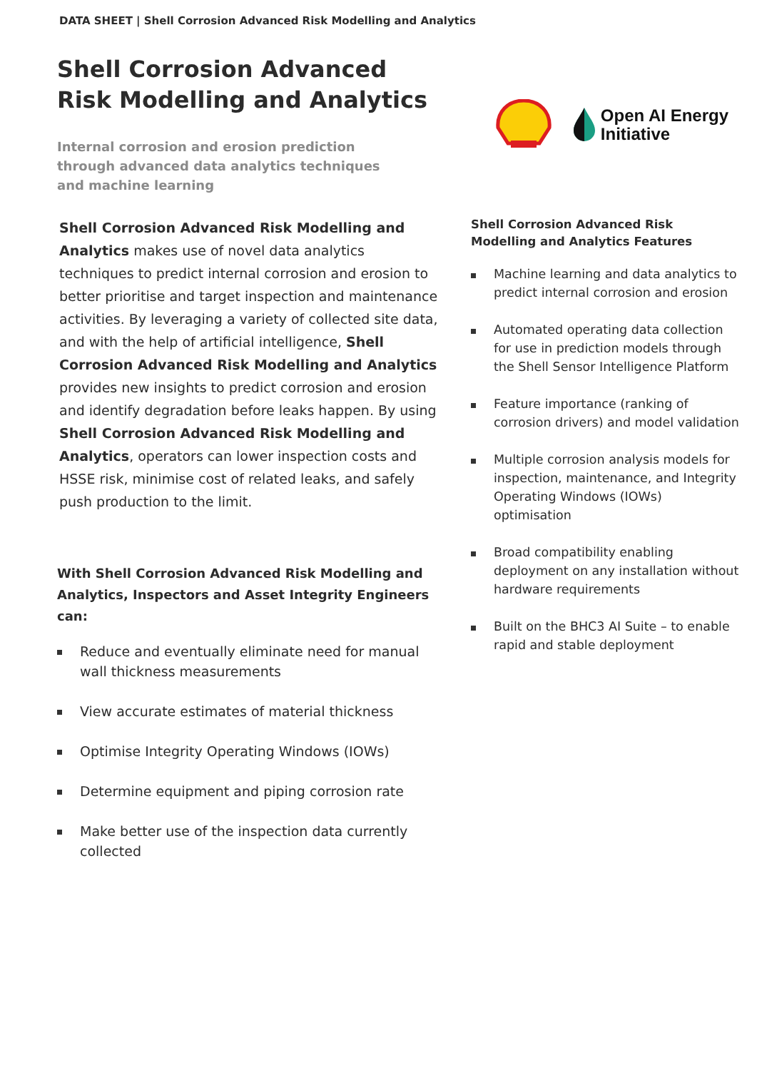DATA SHEET | Shell Corrosion Advanced Risk Modelling and Analytics
Shell Corrosion Advanced
Risk Modelling and Analytics
Internal corrosion and erosion prediction
through advanced data analytics techniques
and machine learning
Open AI Energy
Initiative
Shell Corrosion Advanced Risk Modelling and Analytics makes use of novel data analytics techniques to predict internal corrosion and erosion to better prioritise and target inspection and maintenance activities. By leveraging a variety of collected site data, and with the help of artificial intelligence, Shell Corrosion Advanced Risk Modelling and Analytics provides new insights to predict corrosion and erosion and identify degradation before leaks happen. By using Shell Corrosion Advanced Risk Modelling and Analytics, operators can lower inspection costs and HSSE risk, minimise cost of related leaks, and safely push production to the limit.
With Shell Corrosion Advanced Risk Modelling and Analytics, Inspectors and Asset Integrity Engineers can:
Reduce and eventually eliminate need for manual wall thickness measurements
View accurate estimates of material thickness
Optimise Integrity Operating Windows (IOWs)
Determine equipment and piping corrosion rate
Make better use of the inspection data currently collected
Shell Corrosion Advanced Risk Modelling and Analytics Features
Machine learning and data analytics to predict internal corrosion and erosion
Automated operating data collection for use in prediction models through the Shell Sensor Intelligence Platform
Feature importance (ranking of corrosion drivers) and model validation
Multiple corrosion analysis models for inspection, maintenance, and Integrity Operating Windows (IOWs) optimisation
Broad compatibility enabling deployment on any installation without hardware requirements
Built on the BHC3 AI Suite – to enable rapid and stable deployment